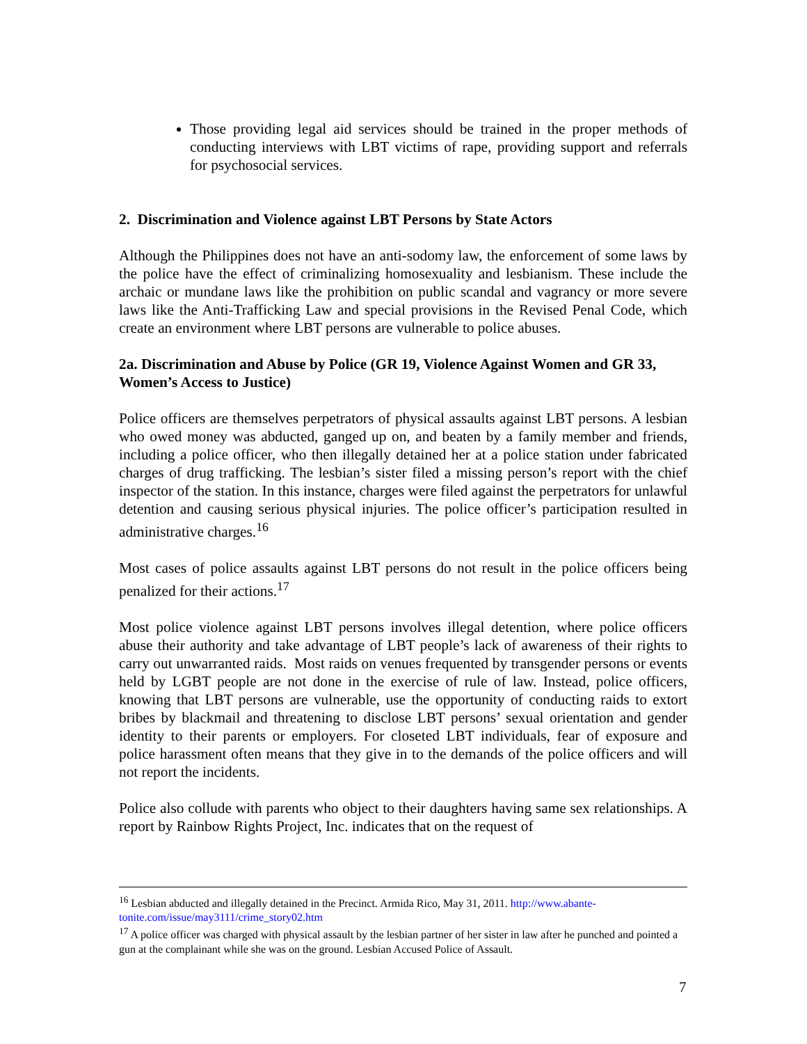Those providing legal aid services should be trained in the proper methods of conducting interviews with LBT victims of rape, providing support and referrals for psychosocial services.
2. Discrimination and Violence against LBT Persons by State Actors
Although the Philippines does not have an anti-sodomy law, the enforcement of some laws by the police have the effect of criminalizing homosexuality and lesbianism. These include the archaic or mundane laws like the prohibition on public scandal and vagrancy or more severe laws like the Anti-Trafficking Law and special provisions in the Revised Penal Code, which create an environment where LBT persons are vulnerable to police abuses.
2a. Discrimination and Abuse by Police (GR 19, Violence Against Women and GR 33, Women’s Access to Justice)
Police officers are themselves perpetrators of physical assaults against LBT persons. A lesbian who owed money was abducted, ganged up on, and beaten by a family member and friends, including a police officer, who then illegally detained her at a police station under fabricated charges of drug trafficking. The lesbian’s sister filed a missing person’s report with the chief inspector of the station. In this instance, charges were filed against the perpetrators for unlawful detention and causing serious physical injuries. The police officer’s participation resulted in administrative charges.<sup>16</sup>
Most cases of police assaults against LBT persons do not result in the police officers being penalized for their actions.<sup>17</sup>
Most police violence against LBT persons involves illegal detention, where police officers abuse their authority and take advantage of LBT people’s lack of awareness of their rights to carry out unwarranted raids. Most raids on venues frequented by transgender persons or events held by LGBT people are not done in the exercise of rule of law. Instead, police officers, knowing that LBT persons are vulnerable, use the opportunity of conducting raids to extort bribes by blackmail and threatening to disclose LBT persons’ sexual orientation and gender identity to their parents or employers. For closeted LBT individuals, fear of exposure and police harassment often means that they give in to the demands of the police officers and will not report the incidents.
Police also collude with parents who object to their daughters having same sex relationships. A report by Rainbow Rights Project, Inc. indicates that on the request of
<sup>16</sup> Lesbian abducted and illegally detained in the Precinct. Armida Rico, May 31, 2011. http://www.abante-tonite.com/issue/may3111/crime_story02.htm
<sup>17</sup> A police officer was charged with physical assault by the lesbian partner of her sister in law after he punched and pointed a gun at the complainant while she was on the ground. Lesbian Accused Police of Assault.
7